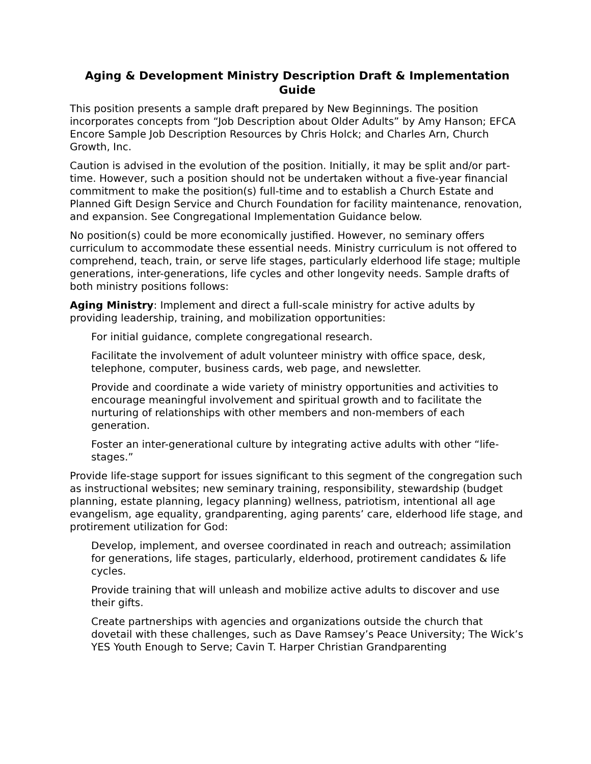Aging & Development Ministry Description Draft & Implementation Guide
This position presents a sample draft prepared by New Beginnings. The position incorporates concepts from “Job Description about Older Adults” by Amy Hanson; EFCA Encore Sample Job Description Resources by Chris Holck; and Charles Arn, Church Growth, Inc.
Caution is advised in the evolution of the position. Initially, it may be split and/or part-time. However, such a position should not be undertaken without a five-year financial commitment to make the position(s) full-time and to establish a Church Estate and Planned Gift Design Service and Church Foundation for facility maintenance, renovation, and expansion. See Congregational Implementation Guidance below.
No position(s) could be more economically justified. However, no seminary offers curriculum to accommodate these essential needs. Ministry curriculum is not offered to comprehend, teach, train, or serve life stages, particularly elderhood life stage; multiple generations, inter-generations, life cycles and other longevity needs. Sample drafts of both ministry positions follows:
Aging Ministry: Implement and direct a full-scale ministry for active adults by providing leadership, training, and mobilization opportunities:
For initial guidance, complete congregational research.
Facilitate the involvement of adult volunteer ministry with office space, desk, telephone, computer, business cards, web page, and newsletter.
Provide and coordinate a wide variety of ministry opportunities and activities to encourage meaningful involvement and spiritual growth and to facilitate the nurturing of relationships with other members and non-members of each generation.
Foster an inter-generational culture by integrating active adults with other “life-stages.”
Provide life-stage support for issues significant to this segment of the congregation such as instructional websites; new seminary training, responsibility, stewardship (budget planning, estate planning, legacy planning) wellness, patriotism, intentional all age evangelism, age equality, grandparenting, aging parents’ care, elderhood life stage, and protirement utilization for God:
Develop, implement, and oversee coordinated in reach and outreach; assimilation for generations, life stages, particularly, elderhood, protirement candidates & life cycles.
Provide training that will unleash and mobilize active adults to discover and use their gifts.
Create partnerships with agencies and organizations outside the church that dovetail with these challenges, such as Dave Ramsey’s Peace University; The Wick’s YES Youth Enough to Serve; Cavin T. Harper Christian Grandparenting